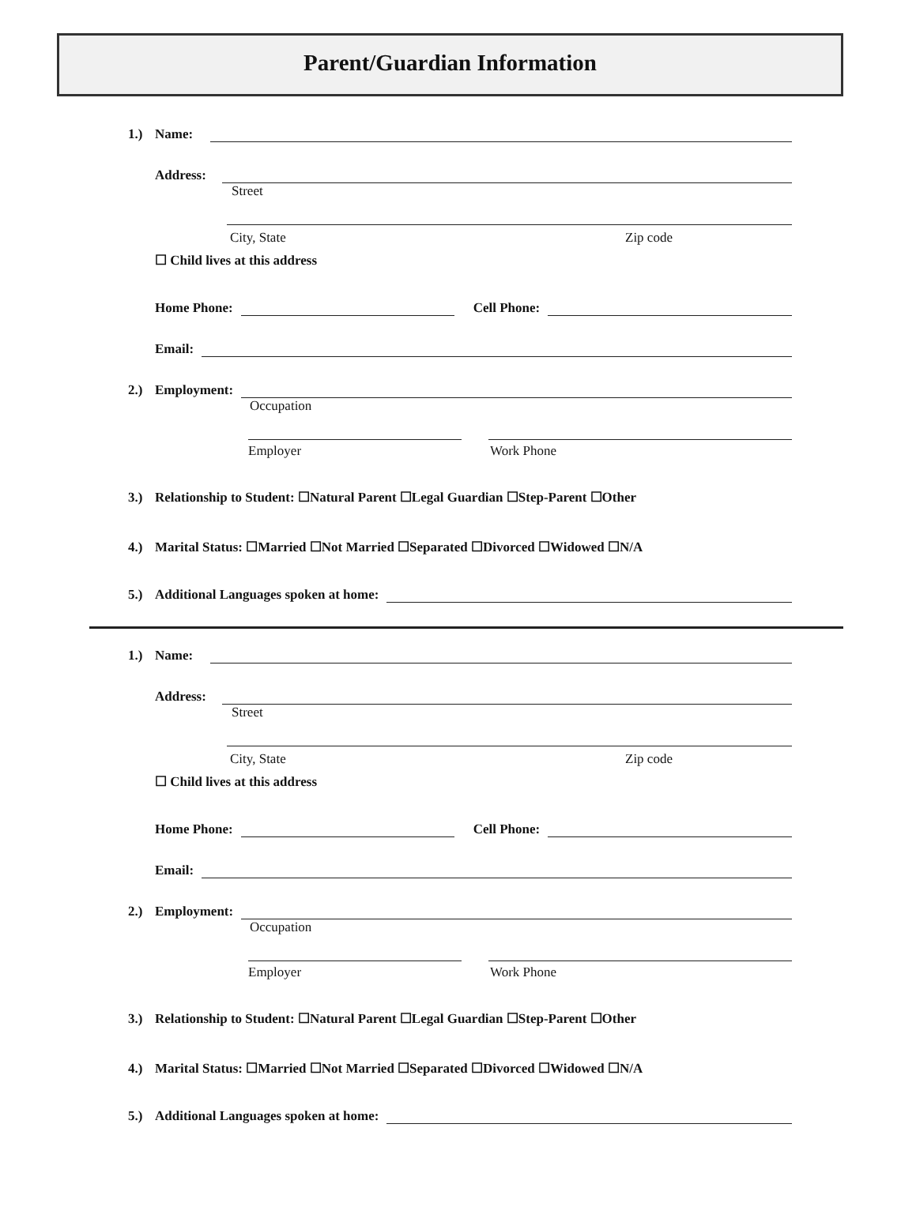Parent/Guardian Information
1.) Name:
Address:
Street
City, State Zip code
☐ Child lives at this address
Home Phone: Cell Phone:
Email:
2.) Employment:
Occupation
Employer Work Phone
3.) Relationship to Student: ☐Natural Parent ☐Legal Guardian ☐Step-Parent ☐Other
4.) Marital Status: ☐Married ☐Not Married ☐Separated ☐Divorced ☐Widowed ☐N/A
5.) Additional Languages spoken at home:
1.) Name:
Address:
Street
City, State Zip code
☐ Child lives at this address
Home Phone: Cell Phone:
Email:
2.) Employment:
Occupation
Employer Work Phone
3.) Relationship to Student: ☐Natural Parent ☐Legal Guardian ☐Step-Parent ☐Other
4.) Marital Status: ☐Married ☐Not Married ☐Separated ☐Divorced ☐Widowed ☐N/A
5.) Additional Languages spoken at home: